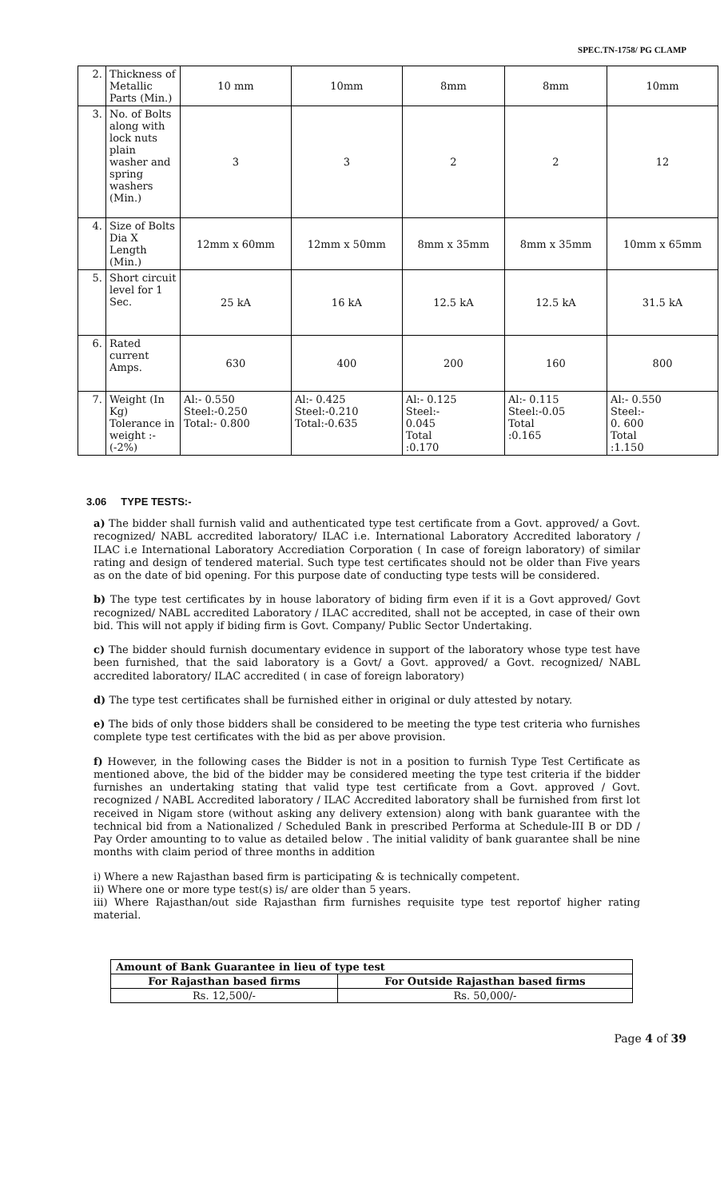SPEC.TN-1758/ PG CLAMP
| 2. | Thickness of Metallic Parts (Min.) | 10 mm | 10mm | 8mm | 8mm | 10mm |
| 3. | No. of Bolts along with lock nuts plain washer and spring washers (Min.) | 3 | 3 | 2 | 2 | 12 |
| 4. | Size of Bolts Dia X Length (Min.) | 12mm x 60mm | 12mm x 50mm | 8mm x 35mm | 8mm x 35mm | 10mm x 65mm |
| 5. | Short circuit level for 1 Sec. | 25 kA | 16 kA | 12.5 kA | 12.5 kA | 31.5 kA |
| 6. | Rated current Amps. | 630 | 400 | 200 | 160 | 800 |
| 7. | Weight (In Kg) Tolerance in weight :- (-2%) | Al:- 0.550 Steel:-0.250 Total:- 0.800 | Al:- 0.425 Steel:-0.210 Total:-0.635 | Al:- 0.125 Steel:- 0.045 Total :0.170 | Al:- 0.115 Steel:-0.05 Total :0.165 | Al:- 0.550 Steel:- 0. 600 Total :1.150 |
3.06 TYPE TESTS:-
a) The bidder shall furnish valid and authenticated type test certificate from a Govt. approved/ a Govt. recognized/ NABL accredited laboratory/ ILAC i.e. International Laboratory Accredited laboratory / ILAC i.e International Laboratory Accrediation Corporation ( In case of foreign laboratory) of similar rating and design of tendered material. Such type test certificates should not be older than Five years as on the date of bid opening. For this purpose date of conducting type tests will be considered.
b) The type test certificates by in house laboratory of biding firm even if it is a Govt approved/ Govt recognized/ NABL accredited Laboratory / ILAC accredited, shall not be accepted, in case of their own bid. This will not apply if biding firm is Govt. Company/ Public Sector Undertaking.
c) The bidder should furnish documentary evidence in support of the laboratory whose type test have been furnished, that the said laboratory is a Govt/ a Govt. approved/ a Govt. recognized/ NABL accredited laboratory/ ILAC accredited ( in case of foreign laboratory)
d) The type test certificates shall be furnished either in original or duly attested by notary.
e) The bids of only those bidders shall be considered to be meeting the type test criteria who furnishes complete type test certificates with the bid as per above provision.
f) However, in the following cases the Bidder is not in a position to furnish Type Test Certificate as mentioned above, the bid of the bidder may be considered meeting the type test criteria if the bidder furnishes an undertaking stating that valid type test certificate from a Govt. approved / Govt. recognized / NABL Accredited laboratory / ILAC Accredited laboratory shall be furnished from first lot received in Nigam store (without asking any delivery extension) along with bank guarantee with the technical bid from a Nationalized / Scheduled Bank in prescribed Performa at Schedule-III B or DD / Pay Order amounting to to value as detailed below . The initial validity of bank guarantee shall be nine months with claim period of three months in addition
i) Where a new Rajasthan based firm is participating & is technically competent.
ii) Where one or more type test(s) is/ are older than 5 years.
iii) Where Rajasthan/out side Rajasthan firm furnishes requisite type test reportof higher rating material.
| Amount of Bank Guarantee in lieu of type test | |
| --- | --- |
| For Rajasthan based firms | For Outside Rajasthan based firms |
| Rs. 12,500/- | Rs. 50,000/- |
Page 4 of 39